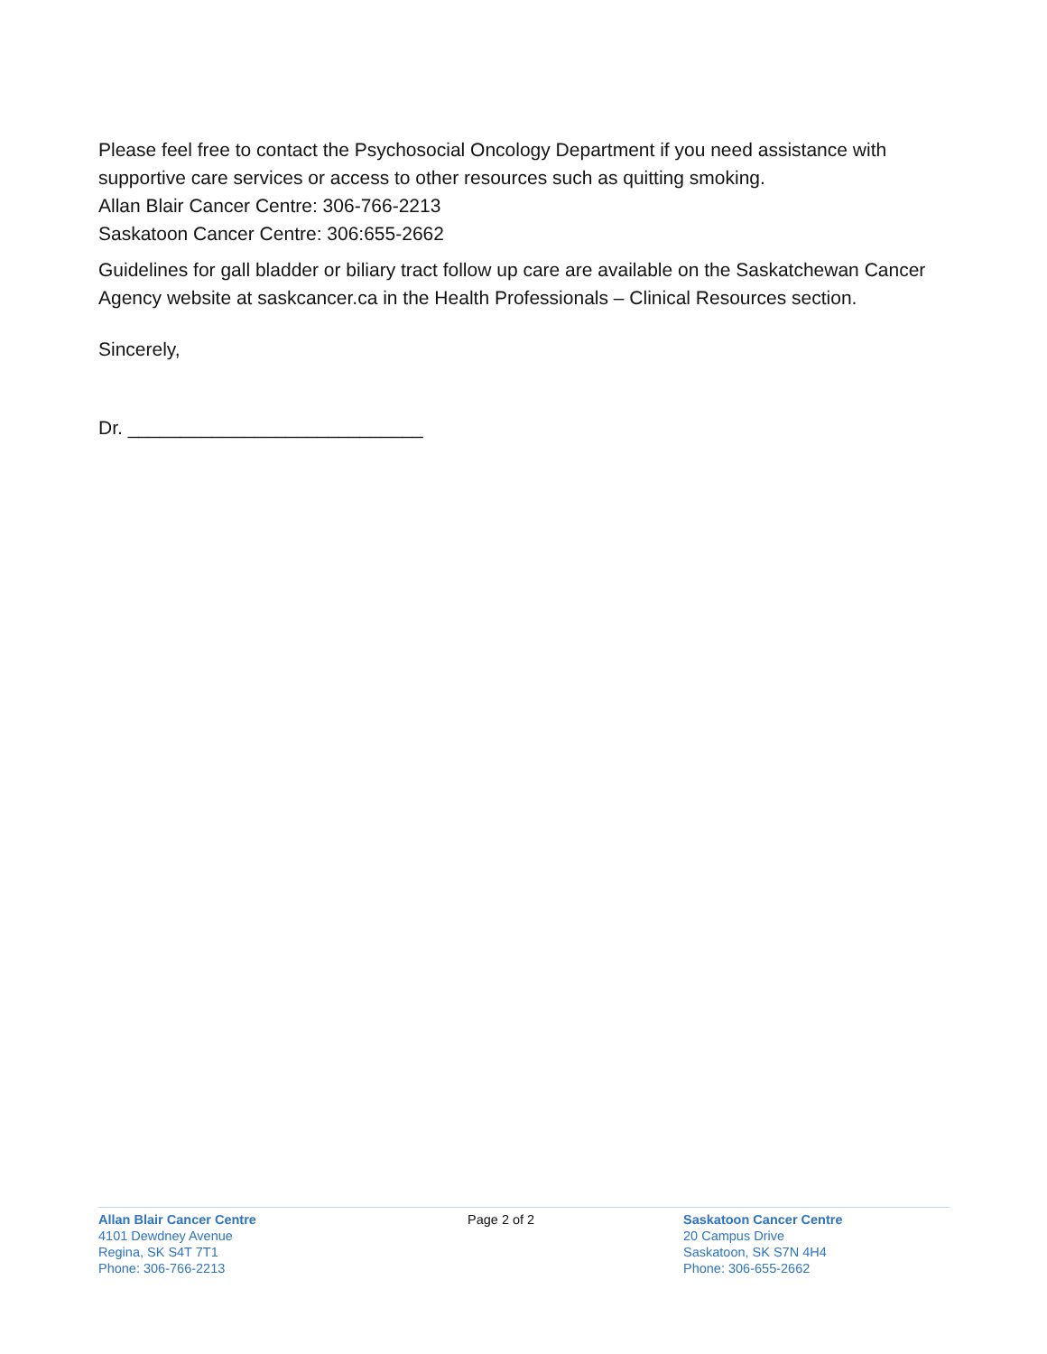Please feel free to contact the Psychosocial Oncology Department if you need assistance with supportive care services or access to other resources such as quitting smoking.
Allan Blair Cancer Centre: 306-766-2213
Saskatoon Cancer Centre: 306:655-2662
Guidelines for gall bladder or biliary tract follow up care are available on the Saskatchewan Cancer Agency website at saskcancer.ca in the Health Professionals – Clinical Resources section.
Sincerely,
Dr. ____________________________
Allan Blair Cancer Centre
4101 Dewdney Avenue
Regina, SK S4T 7T1
Phone: 306-766-2213
Page 2 of 2 Saskatoon Cancer Centre
20 Campus Drive
Saskatoon, SK S7N 4H4
Phone: 306-655-2662